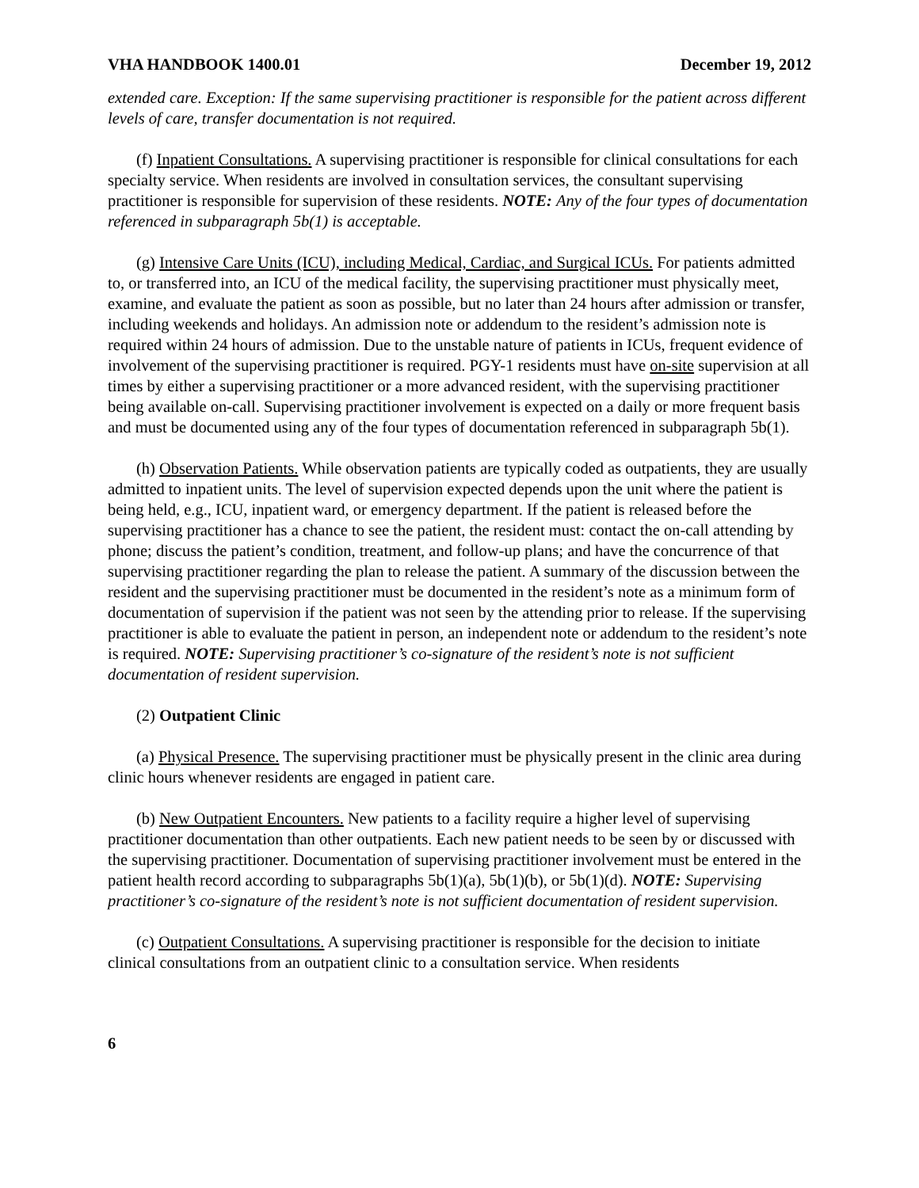VHA HANDBOOK 1400.01 December 19, 2012
extended care. Exception: If the same supervising practitioner is responsible for the patient across different levels of care, transfer documentation is not required.
(f) Inpatient Consultations. A supervising practitioner is responsible for clinical consultations for each specialty service. When residents are involved in consultation services, the consultant supervising practitioner is responsible for supervision of these residents. NOTE: Any of the four types of documentation referenced in subparagraph 5b(1) is acceptable.
(g) Intensive Care Units (ICU), including Medical, Cardiac, and Surgical ICUs. For patients admitted to, or transferred into, an ICU of the medical facility, the supervising practitioner must physically meet, examine, and evaluate the patient as soon as possible, but no later than 24 hours after admission or transfer, including weekends and holidays. An admission note or addendum to the resident’s admission note is required within 24 hours of admission. Due to the unstable nature of patients in ICUs, frequent evidence of involvement of the supervising practitioner is required. PGY-1 residents must have on-site supervision at all times by either a supervising practitioner or a more advanced resident, with the supervising practitioner being available on-call. Supervising practitioner involvement is expected on a daily or more frequent basis and must be documented using any of the four types of documentation referenced in subparagraph 5b(1).
(h) Observation Patients. While observation patients are typically coded as outpatients, they are usually admitted to inpatient units. The level of supervision expected depends upon the unit where the patient is being held, e.g., ICU, inpatient ward, or emergency department. If the patient is released before the supervising practitioner has a chance to see the patient, the resident must: contact the on-call attending by phone; discuss the patient’s condition, treatment, and follow-up plans; and have the concurrence of that supervising practitioner regarding the plan to release the patient. A summary of the discussion between the resident and the supervising practitioner must be documented in the resident’s note as a minimum form of documentation of supervision if the patient was not seen by the attending prior to release. If the supervising practitioner is able to evaluate the patient in person, an independent note or addendum to the resident’s note is required. NOTE: Supervising practitioner’s co-signature of the resident’s note is not sufficient documentation of resident supervision.
(2) Outpatient Clinic
(a) Physical Presence. The supervising practitioner must be physically present in the clinic area during clinic hours whenever residents are engaged in patient care.
(b) New Outpatient Encounters. New patients to a facility require a higher level of supervising practitioner documentation than other outpatients. Each new patient needs to be seen by or discussed with the supervising practitioner. Documentation of supervising practitioner involvement must be entered in the patient health record according to subparagraphs 5b(1)(a), 5b(1)(b), or 5b(1)(d). NOTE: Supervising practitioner’s co-signature of the resident’s note is not sufficient documentation of resident supervision.
(c) Outpatient Consultations. A supervising practitioner is responsible for the decision to initiate clinical consultations from an outpatient clinic to a consultation service. When residents
6